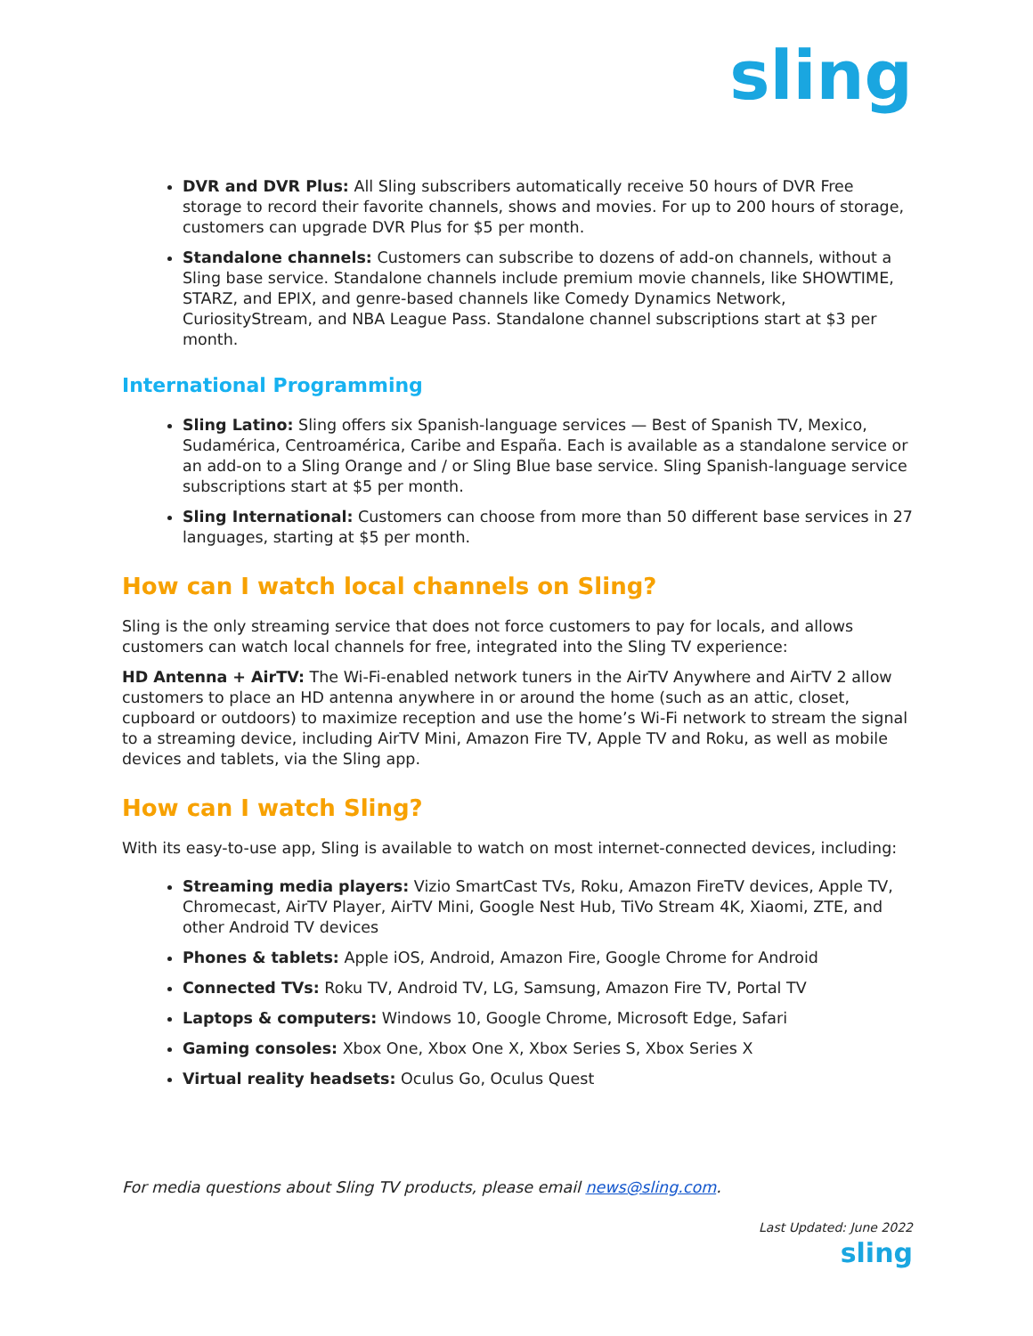sling
DVR and DVR Plus: All Sling subscribers automatically receive 50 hours of DVR Free storage to record their favorite channels, shows and movies. For up to 200 hours of storage, customers can upgrade DVR Plus for $5 per month.
Standalone channels: Customers can subscribe to dozens of add-on channels, without a Sling base service. Standalone channels include premium movie channels, like SHOWTIME, STARZ, and EPIX, and genre-based channels like Comedy Dynamics Network, CuriosityStream, and NBA League Pass. Standalone channel subscriptions start at $3 per month.
International Programming
Sling Latino: Sling offers six Spanish-language services — Best of Spanish TV, Mexico, Sudamérica, Centroamérica, Caribe and España. Each is available as a standalone service or an add-on to a Sling Orange and / or Sling Blue base service. Sling Spanish-language service subscriptions start at $5 per month.
Sling International: Customers can choose from more than 50 different base services in 27 languages, starting at $5 per month.
How can I watch local channels on Sling?
Sling is the only streaming service that does not force customers to pay for locals, and allows customers can watch local channels for free, integrated into the Sling TV experience:
HD Antenna + AirTV: The Wi-Fi-enabled network tuners in the AirTV Anywhere and AirTV 2 allow customers to place an HD antenna anywhere in or around the home (such as an attic, closet, cupboard or outdoors) to maximize reception and use the home’s Wi-Fi network to stream the signal to a streaming device, including AirTV Mini, Amazon Fire TV, Apple TV and Roku, as well as mobile devices and tablets, via the Sling app.
How can I watch Sling?
With its easy-to-use app, Sling is available to watch on most internet-connected devices, including:
Streaming media players: Vizio SmartCast TVs, Roku, Amazon FireTV devices, Apple TV, Chromecast, AirTV Player, AirTV Mini, Google Nest Hub, TiVo Stream 4K, Xiaomi, ZTE, and other Android TV devices
Phones & tablets: Apple iOS, Android, Amazon Fire, Google Chrome for Android
Connected TVs: Roku TV, Android TV, LG, Samsung, Amazon Fire TV, Portal TV
Laptops & computers: Windows 10, Google Chrome, Microsoft Edge, Safari
Gaming consoles: Xbox One, Xbox One X, Xbox Series S, Xbox Series X
Virtual reality headsets: Oculus Go, Oculus Quest
For media questions about Sling TV products, please email news@sling.com.
Last Updated: June 2022
sling